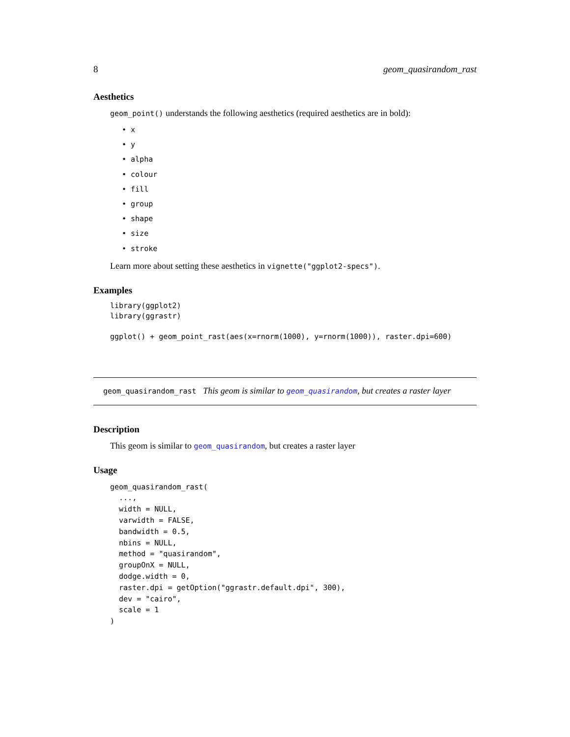8 geom_quasirandom_rast
Aesthetics
geom_point() understands the following aesthetics (required aesthetics are in bold):
• x
• y
• alpha
• colour
• fill
• group
• shape
• size
• stroke
Learn more about setting these aesthetics in vignette("ggplot2-specs").
Examples
library(ggplot2)
library(ggrastr)

ggplot() + geom_point_rast(aes(x=rnorm(1000), y=rnorm(1000)), raster.dpi=600)
geom_quasirandom_rast This geom is similar to geom_quasirandom, but creates a raster layer
Description
This geom is similar to geom_quasirandom, but creates a raster layer
Usage
geom_quasirandom_rast(
  ...,
  width = NULL,
  varwidth = FALSE,
  bandwidth = 0.5,
  nbins = NULL,
  method = "quasirandom",
  groupOnX = NULL,
  dodge.width = 0,
  raster.dpi = getOption("ggrastr.default.dpi", 300),
  dev = "cairo",
  scale = 1
)